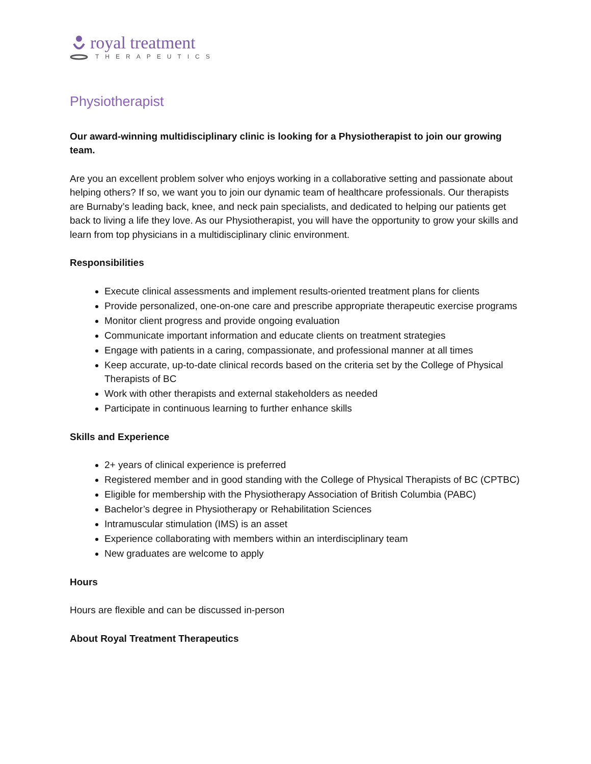royal treatment
THERAPEUTICS
Physiotherapist
Our award-winning multidisciplinary clinic is looking for a Physiotherapist to join our growing team.
Are you an excellent problem solver who enjoys working in a collaborative setting and passionate about helping others? If so, we want you to join our dynamic team of healthcare professionals. Our therapists are Burnaby’s leading back, knee, and neck pain specialists, and dedicated to helping our patients get back to living a life they love. As our Physiotherapist, you will have the opportunity to grow your skills and learn from top physicians in a multidisciplinary clinic environment.
Responsibilities
Execute clinical assessments and implement results-oriented treatment plans for clients
Provide personalized, one-on-one care and prescribe appropriate therapeutic exercise programs
Monitor client progress and provide ongoing evaluation
Communicate important information and educate clients on treatment strategies
Engage with patients in a caring, compassionate, and professional manner at all times
Keep accurate, up-to-date clinical records based on the criteria set by the College of Physical Therapists of BC
Work with other therapists and external stakeholders as needed
Participate in continuous learning to further enhance skills
Skills and Experience
2+ years of clinical experience is preferred
Registered member and in good standing with the College of Physical Therapists of BC (CPTBC)
Eligible for membership with the Physiotherapy Association of British Columbia (PABC)
Bachelor’s degree in Physiotherapy or Rehabilitation Sciences
Intramuscular stimulation (IMS) is an asset
Experience collaborating with members within an interdisciplinary team
New graduates are welcome to apply
Hours
Hours are flexible and can be discussed in-person
About Royal Treatment Therapeutics